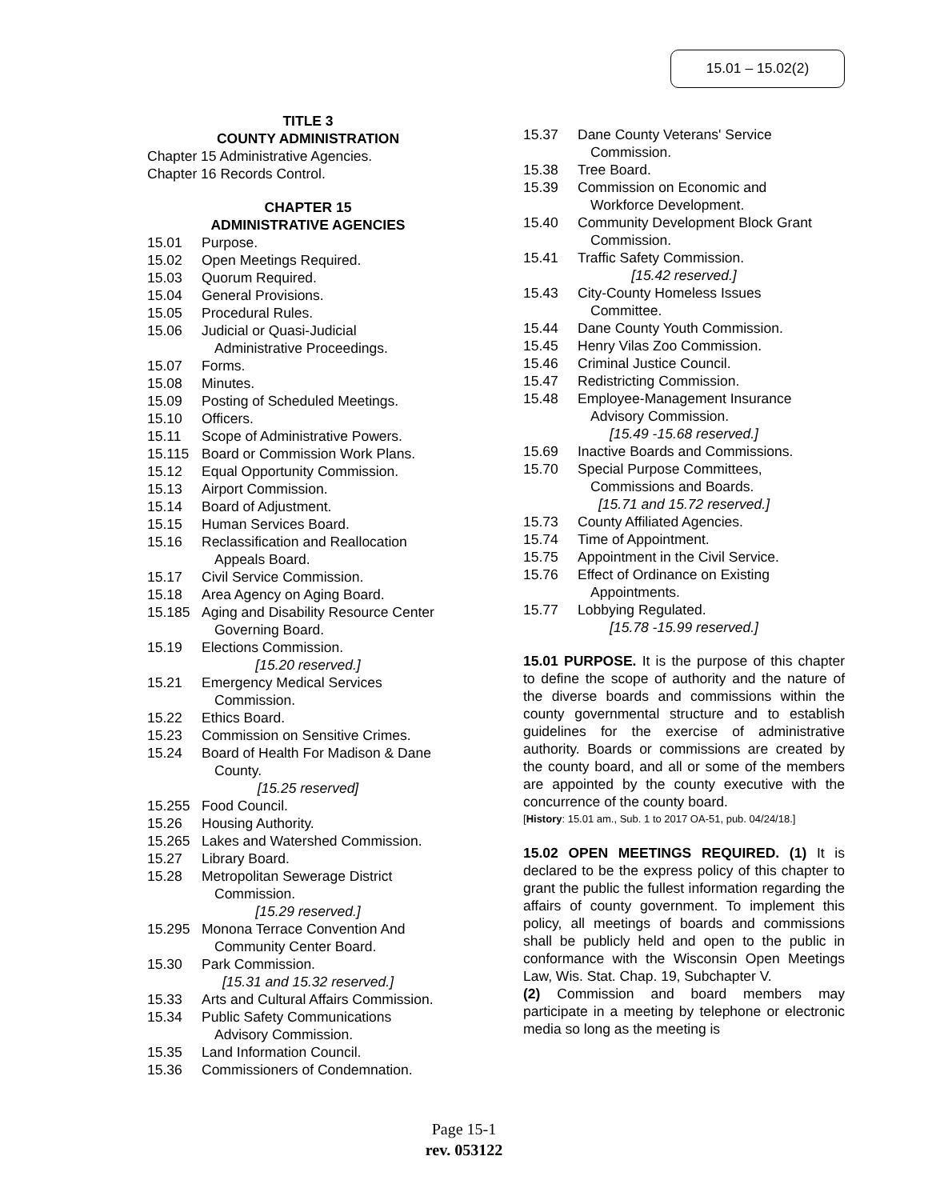15.01 – 15.02(2)
TITLE 3
COUNTY ADMINISTRATION
Chapter 15 Administrative Agencies.
Chapter 16 Records Control.
CHAPTER 15
ADMINISTRATIVE AGENCIES
15.01 Purpose.
15.02 Open Meetings Required.
15.03 Quorum Required.
15.04 General Provisions.
15.05 Procedural Rules.
15.06 Judicial or Quasi-Judicial
Administrative Proceedings.
15.07 Forms.
15.08 Minutes.
15.09 Posting of Scheduled Meetings.
15.10 Officers.
15.11 Scope of Administrative Powers.
15.115 Board or Commission Work Plans.
15.12 Equal Opportunity Commission.
15.13 Airport Commission.
15.14 Board of Adjustment.
15.15 Human Services Board.
15.16 Reclassification and Reallocation
Appeals Board.
15.17 Civil Service Commission.
15.18 Area Agency on Aging Board.
15.185 Aging and Disability Resource Center
Governing Board.
15.19 Elections Commission.
[15.20 reserved.]
15.21 Emergency Medical Services
Commission.
15.22 Ethics Board.
15.23 Commission on Sensitive Crimes.
15.24 Board of Health For Madison & Dane
County.
[15.25 reserved]
15.255 Food Council.
15.26 Housing Authority.
15.265 Lakes and Watershed Commission.
15.27 Library Board.
15.28 Metropolitan Sewerage District
Commission.
[15.29 reserved.]
15.295 Monona Terrace Convention And
Community Center Board.
15.30 Park Commission.
[15.31 and 15.32 reserved.]
15.33 Arts and Cultural Affairs Commission.
15.34 Public Safety Communications
Advisory Commission.
15.35 Land Information Council.
15.36 Commissioners of Condemnation.
15.37 Dane County Veterans' Service
Commission.
15.38 Tree Board.
15.39 Commission on Economic and
Workforce Development.
15.40 Community Development Block Grant
Commission.
15.41 Traffic Safety Commission.
[15.42 reserved.]
15.43 City-County Homeless Issues
Committee.
15.44 Dane County Youth Commission.
15.45 Henry Vilas Zoo Commission.
15.46 Criminal Justice Council.
15.47 Redistricting Commission.
15.48 Employee-Management Insurance
Advisory Commission.
[15.49 -15.68 reserved.]
15.69 Inactive Boards and Commissions.
15.70 Special Purpose Committees,
Commissions and Boards.
[15.71 and 15.72 reserved.]
15.73 County Affiliated Agencies.
15.74 Time of Appointment.
15.75 Appointment in the Civil Service.
15.76 Effect of Ordinance on Existing
Appointments.
15.77 Lobbying Regulated.
[15.78 -15.99 reserved.]
15.01 PURPOSE. It is the purpose of this chapter to define the scope of authority and the nature of the diverse boards and commissions within the county governmental structure and to establish guidelines for the exercise of administrative authority. Boards or commissions are created by the county board, and all or some of the members are appointed by the county executive with the concurrence of the county board.
[History: 15.01 am., Sub. 1 to 2017 OA-51, pub. 04/24/18.]
15.02 OPEN MEETINGS REQUIRED. (1) It is declared to be the express policy of this chapter to grant the public the fullest information regarding the affairs of county government. To implement this policy, all meetings of boards and commissions shall be publicly held and open to the public in conformance with the Wisconsin Open Meetings Law, Wis. Stat. Chap. 19, Subchapter V.
(2) Commission and board members may participate in a meeting by telephone or electronic media so long as the meeting is
Page 15-1
rev. 053122